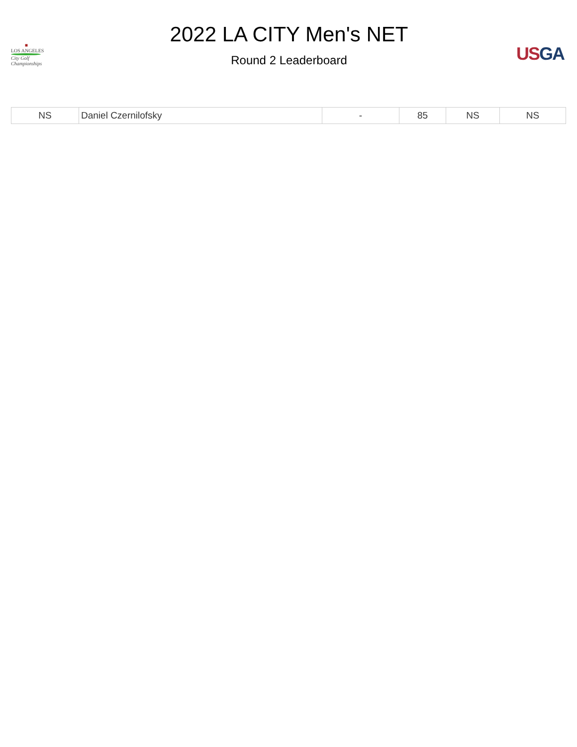■
LOS ANGELES
City Golf
Championships
2022 LA CITY Men's NET
Round 2 Leaderboard
US GA
| NS | Daniel Czernilofsky | - | 85 | NS | NS |